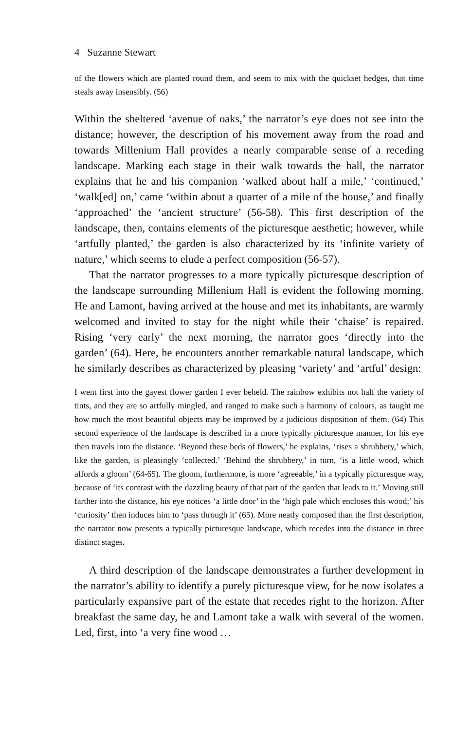4 Suzanne Stewart
of the flowers which are planted round them, and seem to mix with the quickset hedges, that time steals away insensibly. (56)
Within the sheltered ‘avenue of oaks,’ the narrator’s eye does not see into the distance; however, the description of his movement away from the road and towards Millenium Hall provides a nearly comparable sense of a receding landscape. Marking each stage in their walk towards the hall, the narrator explains that he and his companion ‘walked about half a mile,’ ‘continued,’ ‘walk[ed] on,’ came ‘within about a quarter of a mile of the house,’ and finally ‘approached’ the ‘ancient structure’ (56-58). This first description of the landscape, then, contains elements of the picturesque aesthetic; however, while ‘artfully planted,’ the garden is also characterized by its ‘infinite variety of nature,’ which seems to elude a perfect composition (56-57).
That the narrator progresses to a more typically picturesque description of the landscape surrounding Millenium Hall is evident the following morning. He and Lamont, having arrived at the house and met its inhabitants, are warmly welcomed and invited to stay for the night while their ‘chaise’ is repaired. Rising ‘very early’ the next morning, the narrator goes ‘directly into the garden’ (64). Here, he encounters another remarkable natural landscape, which he similarly describes as characterized by pleasing ‘variety’ and ‘artful’ design:
I went first into the gayest flower garden I ever beheld. The rainbow exhibits not half the variety of tints, and they are so artfully mingled, and ranged to make such a harmony of colours, as taught me how much the most beautiful objects may be improved by a judicious disposition of them. (64) This second experience of the landscape is described in a more typically picturesque manner, for his eye then travels into the distance. ‘Beyond these beds of flowers,’ he explains, ‘rises a shrubbery,’ which, like the garden, is pleasingly ‘collected.’ ‘Behind the shrubbery,’ in turn, ‘is a little wood, which affords a gloom’ (64-65). The gloom, furthermore, is more ‘agreeable,’ in a typically picturesque way, because of ‘its contrast with the dazzling beauty of that part of the garden that leads to it.’ Moving still farther into the distance, his eye notices ‘a little door’ in the ‘high pale which encloses this wood;’ his ‘curiosity’ then induces him to ‘pass through it’ (65). More neatly composed than the first description, the narrator now presents a typically picturesque landscape, which recedes into the distance in three distinct stages.
A third description of the landscape demonstrates a further development in the narrator’s ability to identify a purely picturesque view, for he now isolates a particularly expansive part of the estate that recedes right to the horizon. After breakfast the same day, he and Lamont take a walk with several of the women. Led, first, into ‘a very fine wood …